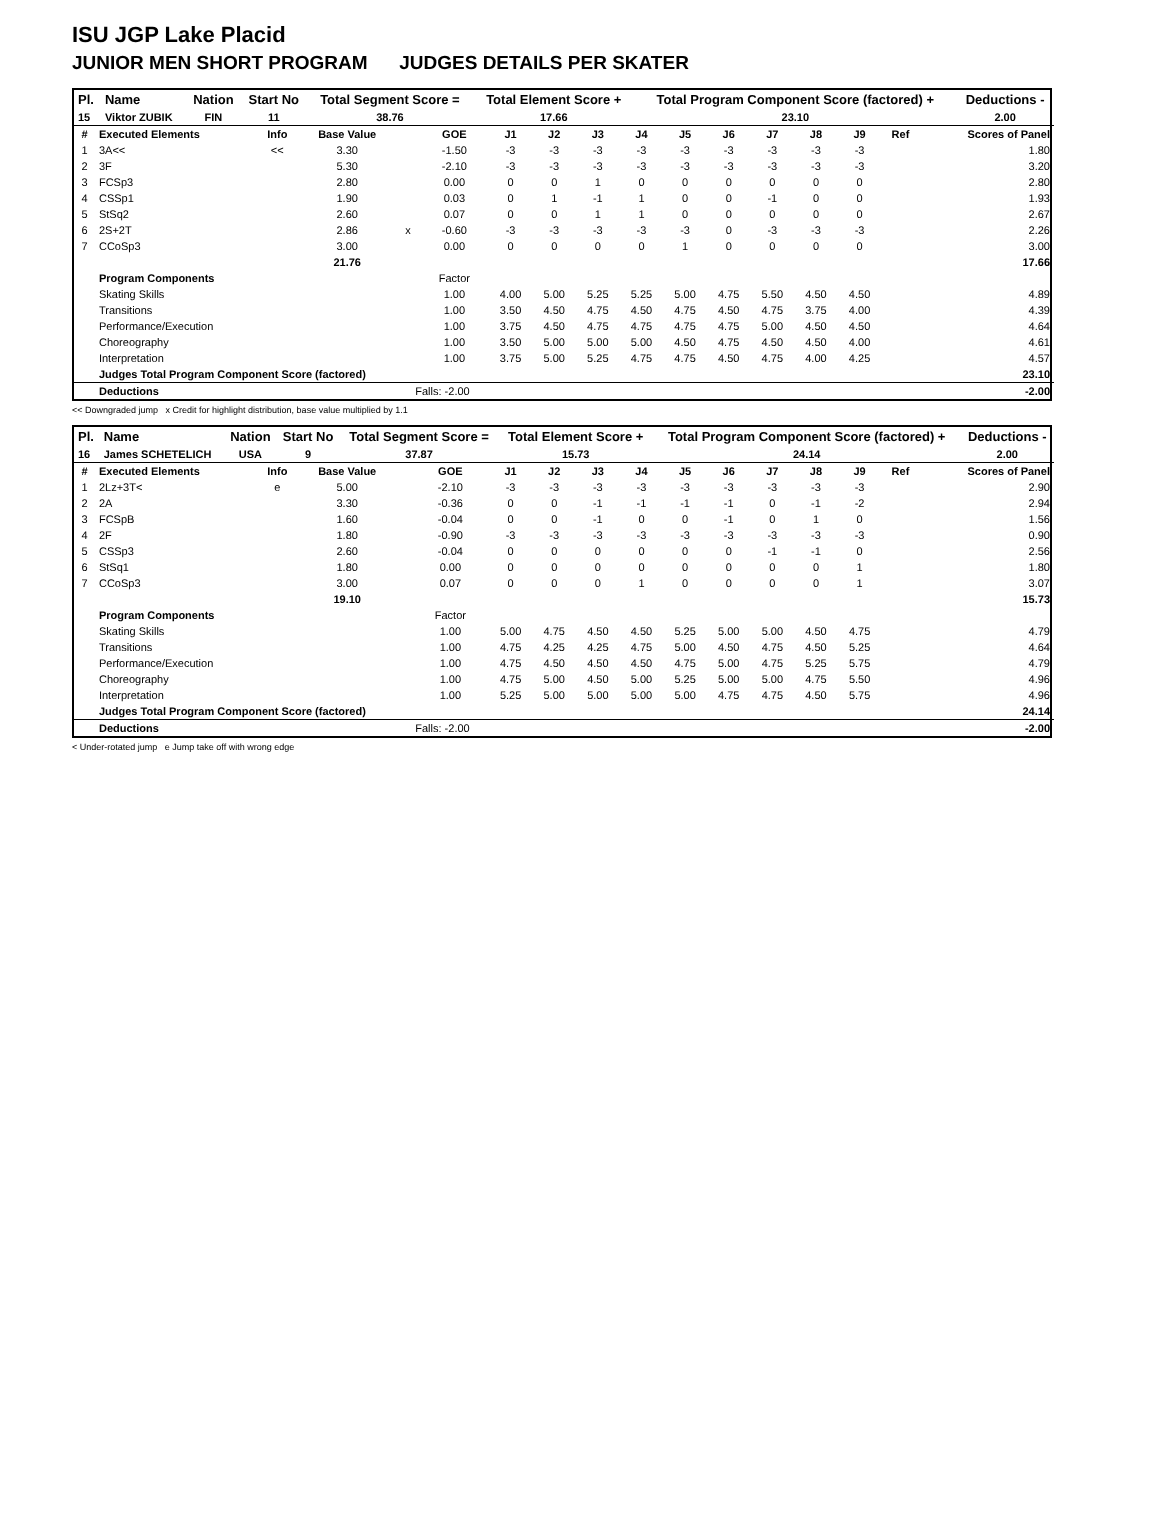ISU JGP Lake Placid
JUNIOR MEN SHORT PROGRAM JUDGES DETAILS PER SKATER
| Pl. | Name | Nation | Start No | Total Segment Score = | Total Element Score + | Total Program Component Score (factored) + | Deductions - |
| --- | --- | --- | --- | --- | --- | --- | --- |
| 15 | Viktor ZUBIK | FIN | 11 | 38.76 | 17.66 | 23.10 | 2.00 |
| # | Executed Elements | Info | Base Value | | GOE | J1 | J2 | J3 | J4 | J5 | J6 | J7 | J8 | J9 | Ref | Scores of Panel |
| 1 | 3A<< | << | 3.30 | | -1.50 | -3 | -3 | -3 | -3 | -3 | -3 | -3 | -3 | -3 | | 1.80 |
| 2 | 3F | | 5.30 | | -2.10 | -3 | -3 | -3 | -3 | -3 | -3 | -3 | -3 | -3 | | 3.20 |
| 3 | FCSp3 | | 2.80 | | 0.00 | 0 | 0 | 1 | 0 | 0 | 0 | 0 | 0 | 0 | | 2.80 |
| 4 | CSSp1 | | 1.90 | | 0.03 | 0 | 1 | -1 | 1 | 0 | 0 | -1 | 0 | 0 | | 1.93 |
| 5 | StSq2 | | 2.60 | | 0.07 | 0 | 0 | 1 | 1 | 0 | 0 | 0 | 0 | 0 | | 2.67 |
| 6 | 2S+2T | | 2.86 | x | -0.60 | -3 | -3 | -3 | -3 | -3 | 0 | -3 | -3 | -3 | | 2.26 |
| 7 | CCoSp3 | | 3.00 | | 0.00 | 0 | 0 | 0 | 0 | 1 | 0 | 0 | 0 | 0 | | 3.00 |
| | | | 21.76 | | | | | | | | | | | | | 17.66 |
| | Program Components | | | | Factor | | | | | | | | | | | |
| | Skating Skills | | | | 1.00 | 4.00 | 5.00 | 5.25 | 5.25 | 5.00 | 4.75 | 5.50 | 4.50 | 4.50 | | 4.89 |
| | Transitions | | | | 1.00 | 3.50 | 4.50 | 4.75 | 4.50 | 4.75 | 4.50 | 4.75 | 3.75 | 4.00 | | 4.39 |
| | Performance/Execution | | | | 1.00 | 3.75 | 4.50 | 4.75 | 4.75 | 4.75 | 4.75 | 5.00 | 4.50 | 4.50 | | 4.64 |
| | Choreography | | | | 1.00 | 3.50 | 5.00 | 5.00 | 5.00 | 4.50 | 4.75 | 4.50 | 4.50 | 4.00 | | 4.61 |
| | Interpretation | | | | 1.00 | 3.75 | 5.00 | 5.25 | 4.75 | 4.75 | 4.50 | 4.75 | 4.00 | 4.25 | | 4.57 |
| | Judges Total Program Component Score (factored) | | | | | | | | | | | | | | | 23.10 |
| | Deductions | | | Falls: -2.00 | | | | | | | | | | | | -2.00 |
<< Downgraded jump x Credit for highlight distribution, base value multiplied by 1.1
| Pl. | Name | Nation | Start No | Total Segment Score = | Total Element Score + | Total Program Component Score (factored) + | Deductions - |
| --- | --- | --- | --- | --- | --- | --- | --- |
| 16 | James SCHETELICH | USA | 9 | 37.87 | 15.73 | 24.14 | 2.00 |
| # | Executed Elements | Info | Base Value | | GOE | J1 | J2 | J3 | J4 | J5 | J6 | J7 | J8 | J9 | Ref | Scores of Panel |
| 1 | 2Lz+3T< | e | 5.00 | | -2.10 | -3 | -3 | -3 | -3 | -3 | -3 | -3 | -3 | -3 | | 2.90 |
| 2 | 2A | | 3.30 | | -0.36 | 0 | 0 | -1 | -1 | -1 | -1 | 0 | -1 | -2 | | 2.94 |
| 3 | FCSpB | | 1.60 | | -0.04 | 0 | 0 | -1 | 0 | 0 | -1 | 0 | 1 | 0 | | 1.56 |
| 4 | 2F | | 1.80 | | -0.90 | -3 | -3 | -3 | -3 | -3 | -3 | -3 | -3 | -3 | | 0.90 |
| 5 | CSSp3 | | 2.60 | | -0.04 | 0 | 0 | 0 | 0 | 0 | 0 | -1 | -1 | 0 | | 2.56 |
| 6 | StSq1 | | 1.80 | | 0.00 | 0 | 0 | 0 | 0 | 0 | 0 | 0 | 0 | 1 | | 1.80 |
| 7 | CCoSp3 | | 3.00 | | 0.07 | 0 | 0 | 0 | 1 | 0 | 0 | 0 | 0 | 1 | | 3.07 |
| | | | 19.10 | | | | | | | | | | | | | 15.73 |
| | Program Components | | | | Factor | | | | | | | | | | | |
| | Skating Skills | | | | 1.00 | 5.00 | 4.75 | 4.50 | 4.50 | 5.25 | 5.00 | 5.00 | 4.50 | 4.75 | | 4.79 |
| | Transitions | | | | 1.00 | 4.75 | 4.25 | 4.25 | 4.75 | 5.00 | 4.50 | 4.75 | 4.50 | 5.25 | | 4.64 |
| | Performance/Execution | | | | 1.00 | 4.75 | 4.50 | 4.50 | 4.50 | 4.75 | 5.00 | 4.75 | 5.25 | 5.75 | | 4.79 |
| | Choreography | | | | 1.00 | 4.75 | 5.00 | 4.50 | 5.00 | 5.25 | 5.00 | 5.00 | 4.75 | 5.50 | | 4.96 |
| | Interpretation | | | | 1.00 | 5.25 | 5.00 | 5.00 | 5.00 | 5.00 | 4.75 | 4.75 | 4.50 | 5.75 | | 4.96 |
| | Judges Total Program Component Score (factored) | | | | | | | | | | | | | | | 24.14 |
| | Deductions | | | Falls: -2.00 | | | | | | | | | | | | -2.00 |
< Under-rotated jump e Jump take off with wrong edge